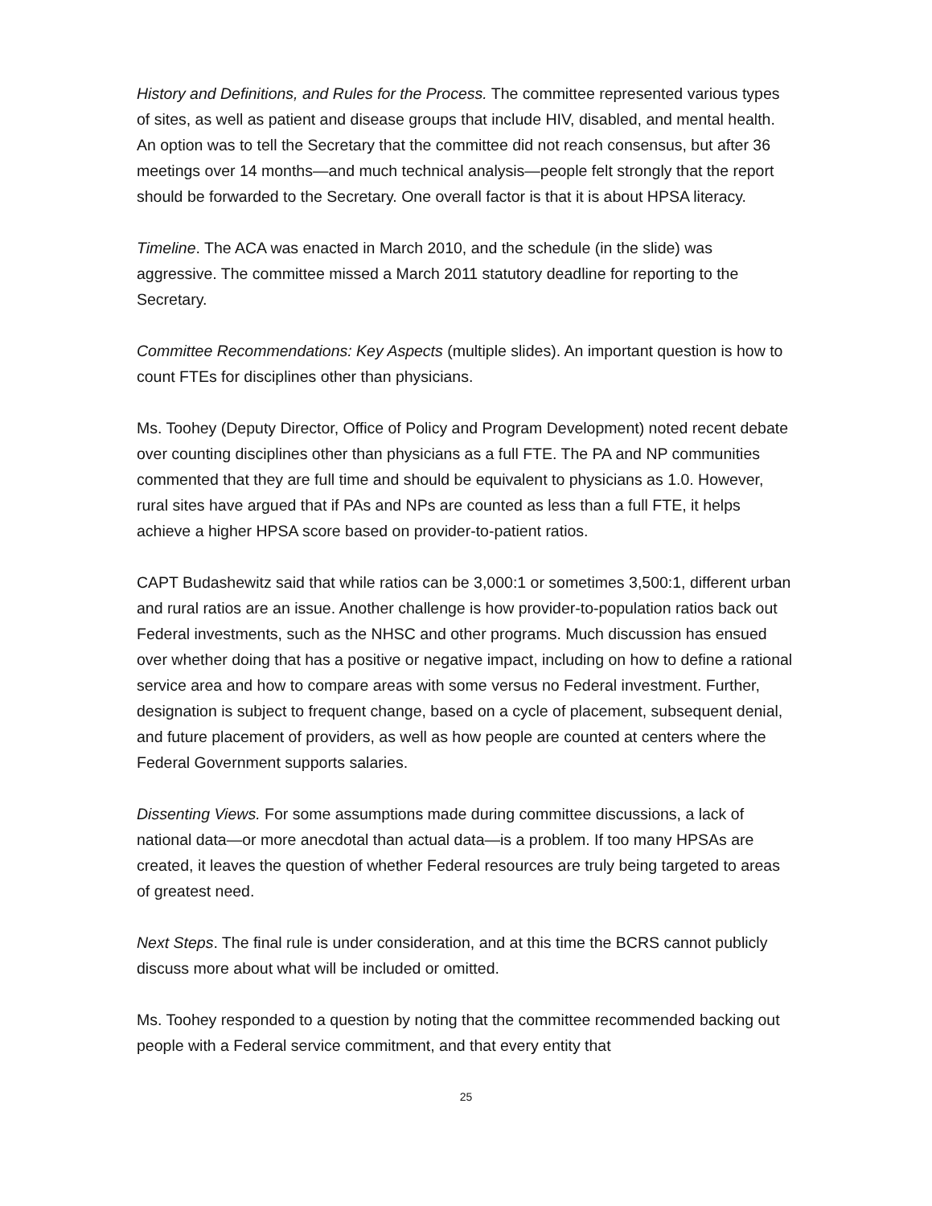History and Definitions, and Rules for the Process. The committee represented various types of sites, as well as patient and disease groups that include HIV, disabled, and mental health. An option was to tell the Secretary that the committee did not reach consensus, but after 36 meetings over 14 months—and much technical analysis—people felt strongly that the report should be forwarded to the Secretary. One overall factor is that it is about HPSA literacy.
Timeline. The ACA was enacted in March 2010, and the schedule (in the slide) was aggressive. The committee missed a March 2011 statutory deadline for reporting to the Secretary.
Committee Recommendations: Key Aspects (multiple slides). An important question is how to count FTEs for disciplines other than physicians.
Ms. Toohey (Deputy Director, Office of Policy and Program Development) noted recent debate over counting disciplines other than physicians as a full FTE. The PA and NP communities commented that they are full time and should be equivalent to physicians as 1.0. However, rural sites have argued that if PAs and NPs are counted as less than a full FTE, it helps achieve a higher HPSA score based on provider-to-patient ratios.
CAPT Budashewitz said that while ratios can be 3,000:1 or sometimes 3,500:1, different urban and rural ratios are an issue. Another challenge is how provider-to-population ratios back out Federal investments, such as the NHSC and other programs. Much discussion has ensued over whether doing that has a positive or negative impact, including on how to define a rational service area and how to compare areas with some versus no Federal investment. Further, designation is subject to frequent change, based on a cycle of placement, subsequent denial, and future placement of providers, as well as how people are counted at centers where the Federal Government supports salaries.
Dissenting Views. For some assumptions made during committee discussions, a lack of national data—or more anecdotal than actual data—is a problem. If too many HPSAs are created, it leaves the question of whether Federal resources are truly being targeted to areas of greatest need.
Next Steps. The final rule is under consideration, and at this time the BCRS cannot publicly discuss more about what will be included or omitted.
Ms. Toohey responded to a question by noting that the committee recommended backing out people with a Federal service commitment, and that every entity that
25